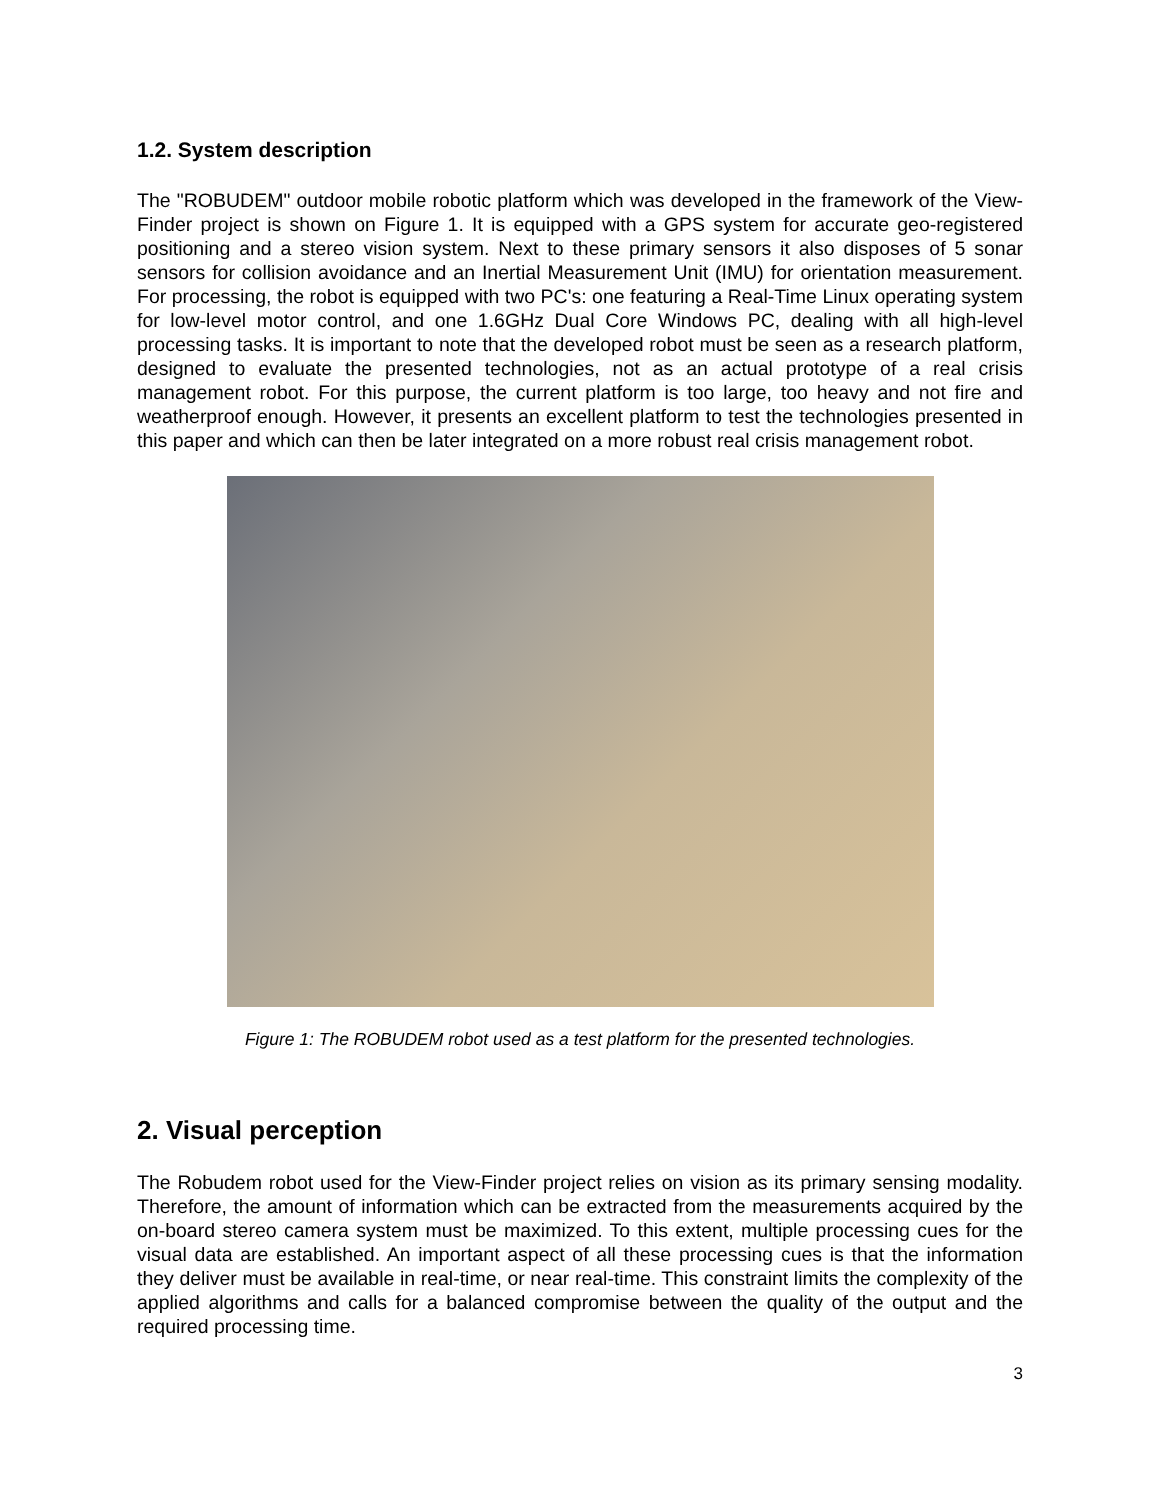1.2. System description
The "ROBUDEM" outdoor mobile robotic platform which was developed in the framework of the View-Finder project is shown on Figure 1. It is equipped with a GPS system for accurate geo-registered positioning and a stereo vision system. Next to these primary sensors it also disposes of 5 sonar sensors for collision avoidance and an Inertial Measurement Unit (IMU) for orientation measurement. For processing, the robot is equipped with two PC's: one featuring a Real-Time Linux operating system for low-level motor control, and one 1.6GHz Dual Core Windows PC, dealing with all high-level processing tasks. It is important to note that the developed robot must be seen as a research platform, designed to evaluate the presented technologies, not as an actual prototype of a real crisis management robot. For this purpose, the current platform is too large, too heavy and not fire and weatherproof enough. However, it presents an excellent platform to test the technologies presented in this paper and which can then be later integrated on a more robust real crisis management robot.
Figure 1: The ROBUDEM robot used as a test platform for the presented technologies.
2. Visual perception
The Robudem robot used for the View-Finder project relies on vision as its primary sensing modality. Therefore, the amount of information which can be extracted from the measurements acquired by the on-board stereo camera system must be maximized. To this extent, multiple processing cues for the visual data are established. An important aspect of all these processing cues is that the information they deliver must be available in real-time, or near real-time. This constraint limits the complexity of the applied algorithms and calls for a balanced compromise between the quality of the output and the required processing time.
3